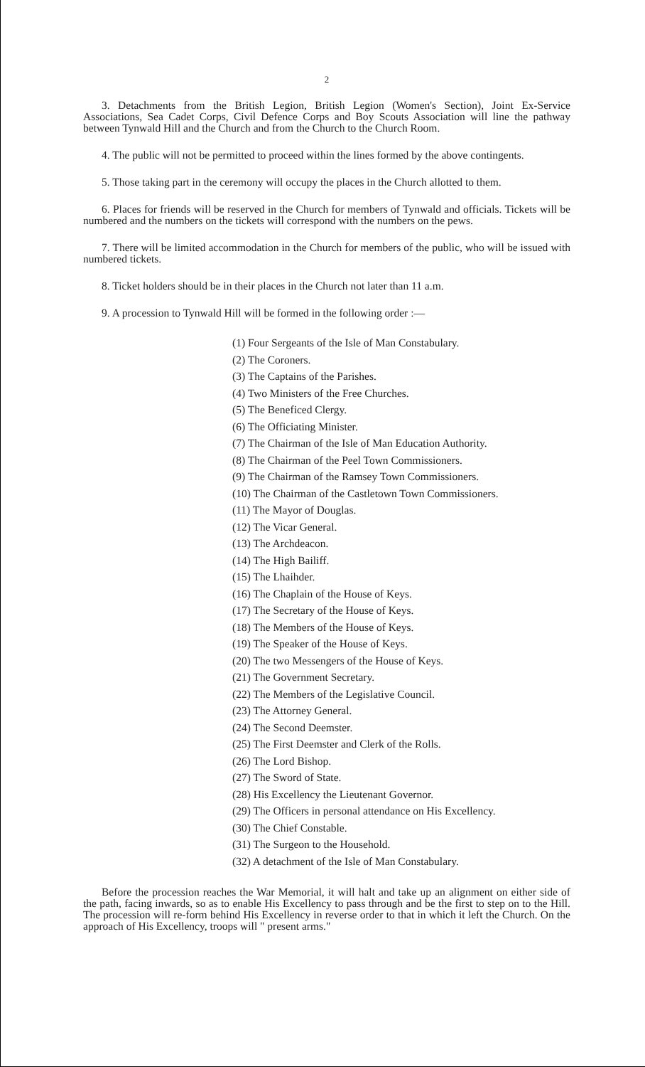2
3. Detachments from the British Legion, British Legion (Women's Section), Joint Ex-Service Associations, Sea Cadet Corps, Civil Defence Corps and Boy Scouts Association will line the pathway between Tynwald Hill and the Church and from the Church to the Church Room.
4. The public will not be permitted to proceed within the lines formed by the above contingents.
5. Those taking part in the ceremony will occupy the places in the Church allotted to them.
6. Places for friends will be reserved in the Church for members of Tynwald and officials. Tickets will be numbered and the numbers on the tickets will correspond with the numbers on the pews.
7. There will be limited accommodation in the Church for members of the public, who will be issued with numbered tickets.
8. Ticket holders should be in their places in the Church not later than 11 a.m.
9. A procession to Tynwald Hill will be formed in the following order :—
(1) Four Sergeants of the Isle of Man Constabulary.
(2) The Coroners.
(3) The Captains of the Parishes.
(4) Two Ministers of the Free Churches.
(5) The Beneficed Clergy.
(6) The Officiating Minister.
(7) The Chairman of the Isle of Man Education Authority.
(8) The Chairman of the Peel Town Commissioners.
(9) The Chairman of the Ramsey Town Commissioners.
(10) The Chairman of the Castletown Town Commissioners.
(11) The Mayor of Douglas.
(12) The Vicar General.
(13) The Archdeacon.
(14) The High Bailiff.
(15) The Lhaihder.
(16) The Chaplain of the House of Keys.
(17) The Secretary of the House of Keys.
(18) The Members of the House of Keys.
(19) The Speaker of the House of Keys.
(20) The two Messengers of the House of Keys.
(21) The Government Secretary.
(22) The Members of the Legislative Council.
(23) The Attorney General.
(24) The Second Deemster.
(25) The First Deemster and Clerk of the Rolls.
(26) The Lord Bishop.
(27) The Sword of State.
(28) His Excellency the Lieutenant Governor.
(29) The Officers in personal attendance on His Excellency.
(30) The Chief Constable.
(31) The Surgeon to the Household.
(32) A detachment of the Isle of Man Constabulary.
Before the procession reaches the War Memorial, it will halt and take up an alignment on either side of the path, facing inwards, so as to enable His Excellency to pass through and be the first to step on to the Hill. The procession will re-form behind His Excellency in reverse order to that in which it left the Church. On the approach of His Excellency, troops will " present arms."